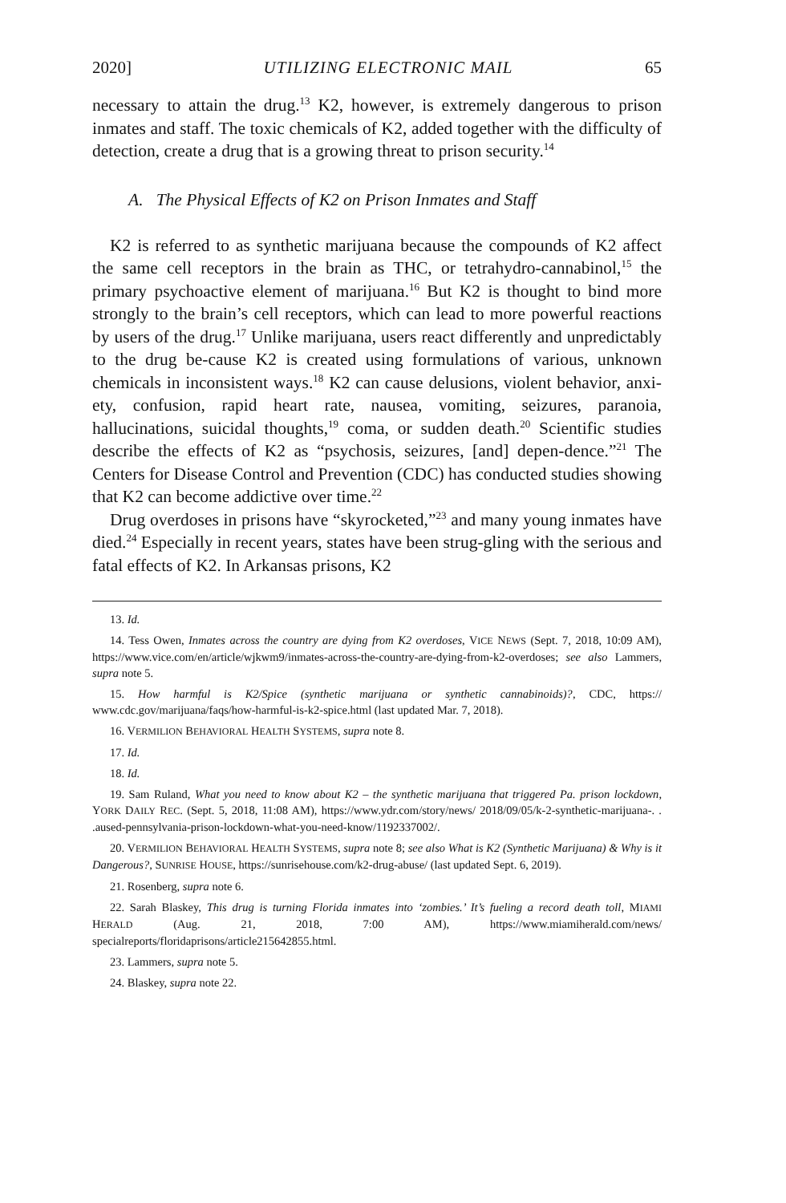2020] UTILIZING ELECTRONIC MAIL 65
necessary to attain the drug.<sup>13</sup> K2, however, is extremely dangerous to prison inmates and staff. The toxic chemicals of K2, added together with the difficulty of detection, create a drug that is a growing threat to prison security.<sup>14</sup>
A. The Physical Effects of K2 on Prison Inmates and Staff
K2 is referred to as synthetic marijuana because the compounds of K2 affect the same cell receptors in the brain as THC, or tetrahydro-cannabinol,<sup>15</sup> the primary psychoactive element of marijuana.<sup>16</sup> But K2 is thought to bind more strongly to the brain’s cell receptors, which can lead to more powerful reactions by users of the drug.<sup>17</sup> Unlike marijuana, users react differently and unpredictably to the drug be-cause K2 is created using formulations of various, unknown chemicals in inconsistent ways.<sup>18</sup> K2 can cause delusions, violent behavior, anxi-ety, confusion, rapid heart rate, nausea, vomiting, seizures, paranoia, hallucinations, suicidal thoughts,<sup>19</sup> coma, or sudden death.<sup>20</sup> Scientific studies describe the effects of K2 as “psychosis, seizures, [and] depen-dence.”<sup>21</sup> The Centers for Disease Control and Prevention (CDC) has conducted studies showing that K2 can become addictive over time.<sup>22</sup>
Drug overdoses in prisons have “skyrocketed,”<sup>23</sup> and many young inmates have died.<sup>24</sup> Especially in recent years, states have been strug-gling with the serious and fatal effects of K2. In Arkansas prisons, K2
13. Id.
14. Tess Owen, Inmates across the country are dying from K2 overdoses, VICE NEWS (Sept. 7, 2018, 10:09 AM), https://www.vice.com/en/article/wjkwm9/inmates-across-the-country-are-dying-from-k2-overdoses; see also Lammers, supra note 5.
15. How harmful is K2/Spice (synthetic marijuana or synthetic cannabinoids)?, CDC, https:// www.cdc.gov/marijuana/faqs/how-harmful-is-k2-spice.html (last updated Mar. 7, 2018).
16. VERMILION BEHAVIORAL HEALTH SYSTEMS, supra note 8.
17. Id.
18. Id.
19. Sam Ruland, What you need to know about K2 – the synthetic marijuana that triggered Pa. prison lockdown, YORK DAILY REC. (Sept. 5, 2018, 11:08 AM), https://www.ydr.com/story/news/ 2018/09/05/k-2-synthetic-marijuana-. . .aused-pennsylvania-prison-lockdown-what-you-need-know/1192337002/.
20. VERMILION BEHAVIORAL HEALTH SYSTEMS, supra note 8; see also What is K2 (Synthetic Marijuana) & Why is it Dangerous?, SUNRISE HOUSE, https://sunrisehouse.com/k2-drug-abuse/ (last updated Sept. 6, 2019).
21. Rosenberg, supra note 6.
22. Sarah Blaskey, This drug is turning Florida inmates into ‘zombies.’ It’s fueling a record death toll, MIAMI HERALD (Aug. 21, 2018, 7:00 AM), https://www.miamiherald.com/news/ specialreports/floridaprisons/article215642855.html.
23. Lammers, supra note 5.
24. Blaskey, supra note 22.